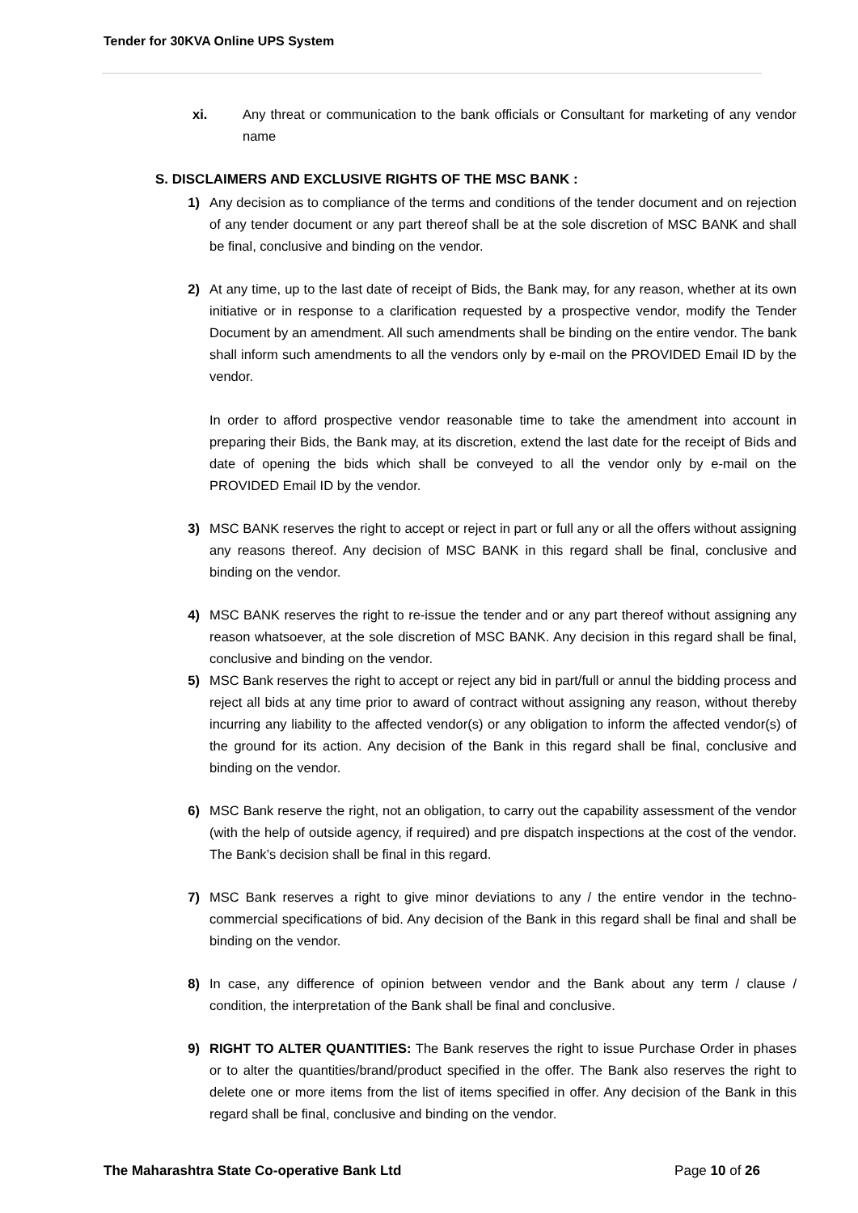Tender for 30KVA Online UPS System
xi. Any threat or communication to the bank officials or Consultant for marketing of any vendor name
S. DISCLAIMERS AND EXCLUSIVE RIGHTS OF THE MSC BANK :
1) Any decision as to compliance of the terms and conditions of the tender document and on rejection of any tender document or any part thereof shall be at the sole discretion of MSC BANK and shall be final, conclusive and binding on the vendor.
2) At any time, up to the last date of receipt of Bids, the Bank may, for any reason, whether at its own initiative or in response to a clarification requested by a prospective vendor, modify the Tender Document by an amendment. All such amendments shall be binding on the entire vendor. The bank shall inform such amendments to all the vendors only by e-mail on the PROVIDED Email ID by the vendor.
In order to afford prospective vendor reasonable time to take the amendment into account in preparing their Bids, the Bank may, at its discretion, extend the last date for the receipt of Bids and date of opening the bids which shall be conveyed to all the vendor only by e-mail on the PROVIDED Email ID by the vendor.
3) MSC BANK reserves the right to accept or reject in part or full any or all the offers without assigning any reasons thereof. Any decision of MSC BANK in this regard shall be final, conclusive and binding on the vendor.
4) MSC BANK reserves the right to re-issue the tender and or any part thereof without assigning any reason whatsoever, at the sole discretion of MSC BANK. Any decision in this regard shall be final, conclusive and binding on the vendor.
5) MSC Bank reserves the right to accept or reject any bid in part/full or annul the bidding process and reject all bids at any time prior to award of contract without assigning any reason, without thereby incurring any liability to the affected vendor(s) or any obligation to inform the affected vendor(s) of the ground for its action. Any decision of the Bank in this regard shall be final, conclusive and binding on the vendor.
6) MSC Bank reserve the right, not an obligation, to carry out the capability assessment of the vendor (with the help of outside agency, if required) and pre dispatch inspections at the cost of the vendor. The Bank’s decision shall be final in this regard.
7) MSC Bank reserves a right to give minor deviations to any / the entire vendor in the techno-commercial specifications of bid. Any decision of the Bank in this regard shall be final and shall be binding on the vendor.
8) In case, any difference of opinion between vendor and the Bank about any term / clause / condition, the interpretation of the Bank shall be final and conclusive.
9) RIGHT TO ALTER QUANTITIES: The Bank reserves the right to issue Purchase Order in phases or to alter the quantities/brand/product specified in the offer. The Bank also reserves the right to delete one or more items from the list of items specified in offer. Any decision of the Bank in this regard shall be final, conclusive and binding on the vendor.
The Maharashtra State Co-operative Bank Ltd Page 10 of 26